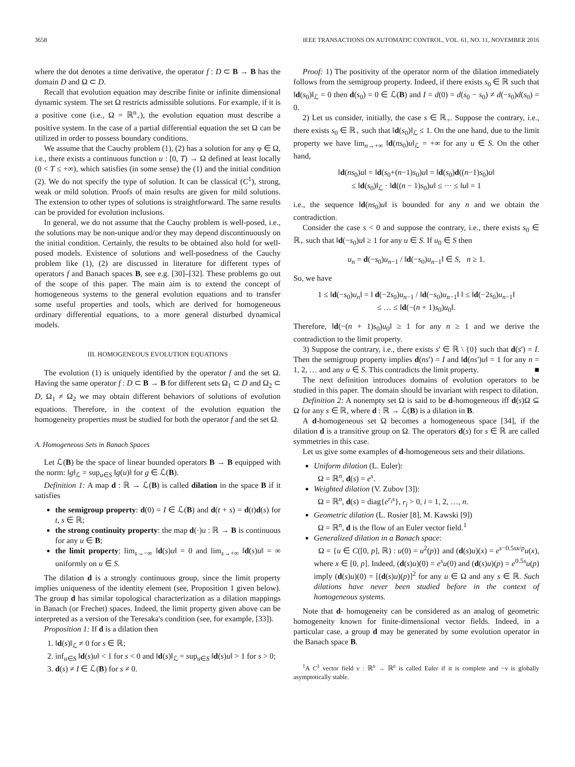3658 IEEE TRANSACTIONS ON AUTOMATIC CONTROL, VOL. 61, NO. 11, NOVEMBER 2016
where the dot denotes a time derivative, the operator f : D ⊂ B → B has the domain D and Ω ⊂ D.
Recall that evolution equation may describe finite or infinite dimensional dynamic system. The set Ω restricts admissible solutions. For example, if it is a positive cone (i.e., Ω = ℝ<sup>n</sup><sub>+</sub>), the evolution equation must describe a positive system. In the case of a partial differential equation the set Ω can be utilized in order to possess boundary conditions.
We assume that the Cauchy problem (1), (2) has a solution for any φ ∈ Ω, i.e., there exists a continuous function u : [0, T) → Ω defined at least locally (0 < T ≤ +∞), which satisfies (in some sense) the (1) and the initial condition (2). We do not specify the type of solution. It can be classical (C<sup>1</sup>), strong, weak or mild solution. Proofs of main results are given for mild solutions. The extension to other types of solutions is straightforward. The same results can be provided for evolution inclusions.
In general, we do not assume that the Cauchy problem is well-posed, i.e., the solutions may be non-unique and/or they may depend discontinuously on the initial condition. Certainly, the results to be obtained also hold for well-posed models. Existence of solutions and well-posedness of the Cauchy problem like (1), (2) are discussed in literature for different types of operators f and Banach spaces B, see e.g. [30]–[32]. These problems go out of the scope of this paper. The main aim is to extend the concept of homogeneous systems to the general evolution equations and to transfer some useful properties and tools, which are derived for homogeneous ordinary differential equations, to a more general disturbed dynamical models.
III. HOMOGENEOUS EVOLUTION EQUATIONS
The evolution (1) is uniquely identified by the operator f and the set Ω. Having the same operator f : D ⊂ B → B for different sets Ω<sub>1</sub> ⊂ D and Ω<sub>2</sub> ⊂ D, Ω<sub>1</sub> ≠ Ω<sub>2</sub> we may obtain different behaviors of solutions of evolution equations. Therefore, in the context of the evolution equation the homogeneity properties must be studied for both the operator f and the set Ω.
A. Homogeneous Sets in Banach Spaces
Let ℒ(B) be the space of linear bounded operators B → B equipped with the norm: ‖g‖<sub>ℒ</sub> = sup<sub>u∈S</sub> ‖g(u)‖ for g ∈ ℒ(B).
Definition 1: A map d : ℝ → ℒ(B) is called dilation in the space B if it satisfies
the semigroup property: d(0) = I ∈ ℒ(B) and d(t + s) = d(t)d(s) for t, s ∈ ℝ;
the strong continuity property: the map d(·)u : ℝ → B is continuous for any u ∈ B;
the limit property: lim<sub>s→−∞</sub> ‖d(s)u‖ = 0 and lim<sub>s→+∞</sub> ‖d(s)u‖ = ∞ uniformly on u ∈ S.
The dilation d is a strongly continuous group, since the limit property implies uniqueness of the identity element (see, Proposition 1 given below). The group d has similar topological characterization as a dilation mappings in Banach (or Frechet) spaces. Indeed, the limit property given above can be interpreted as a version of the Teresaka's condition (see, for example, [33]).
Proposition 1: If d is a dilation then
1. ‖d(s)‖<sub>ℒ</sub> ≠ 0 for s ∈ ℝ;
2. inf<sub>u∈S</sub> ‖d(s)u‖ < 1 for s < 0 and ‖d(s)‖<sub>ℒ</sub> = sup<sub>u∈S</sub> ‖d(s)u‖ > 1 for s > 0;
3. d(s) ≠ I ∈ ℒ(B) for s ≠ 0.
Proof: 1) The positivity of the operator norm of the dilation immediately follows from the semigroup property. Indeed, if there exists s<sub>0</sub> ∈ ℝ such that ‖d(s<sub>0</sub>)‖<sub>ℒ</sub> = 0 then d(s<sub>0</sub>) = 0 ∈ ℒ(B) and I = d(0) = d(s<sub>0</sub> − s<sub>0</sub>) ≠ d(−s<sub>0</sub>)d(s<sub>0</sub>) = 0.
2) Let us consider, initially, the case s ∈ ℝ<sub>+</sub>. Suppose the contrary, i.e., there exists s<sub>0</sub> ∈ ℝ<sub>+</sub> such that ‖d(s<sub>0</sub>)‖<sub>ℒ</sub> ≤ 1. On the one hand, due to the limit property we have lim<sub>n→+∞</sub> ‖d(ns<sub>0</sub>)u‖<sub>ℒ</sub> = +∞ for any u ∈ S. On the other hand,
‖d(ns<sub>0</sub>)u‖ = ‖d(s<sub>0</sub>+(n−1)s<sub>0</sub>)u‖ = ‖d(s<sub>0</sub>)d((n−1)s<sub>0</sub>)u‖
≤ ‖d(s<sub>0</sub>)‖<sub>ℒ</sub> · ‖d((n − 1)s<sub>0</sub>)u‖ ≤ ··· ≤ ‖u‖ = 1
i.e., the sequence ‖d(ns<sub>0</sub>)u‖ is bounded for any n and we obtain the contradiction.
Consider the case s < 0 and suppose the contrary, i.e., there exists s<sub>0</sub> ∈ ℝ<sub>+</sub> such that ‖d(−s<sub>0</sub>)u‖ ≥ 1 for any u ∈ S. If u<sub>0</sub> ∈ S then
u<sub>n</sub> = d(−s<sub>0</sub>)u<sub>n−1</sub> / ‖d(−s<sub>0</sub>)u<sub>n−1</sub>‖ ∈ S, n ≥ 1.
So, we have
1 ≤ ‖d(−s<sub>0</sub>)u<sub>n</sub>‖ = ‖ d(−2s<sub>0</sub>)u<sub>n−1</sub> / ‖d(−s<sub>0</sub>)u<sub>n−1</sub>‖ ‖ ≤ ‖d(−2s<sub>0</sub>)u<sub>n−1</sub>‖
≤ … ≤ ‖d(−(n + 1)s<sub>0</sub>)u<sub>0</sub>‖.
Therefore, ‖d(−(n + 1)s<sub>0</sub>)u<sub>0</sub>‖ ≥ 1 for any n ≥ 1 and we derive the contradiction to the limit property.
3) Suppose the contrary, i.e., there exists s′ ∈ ℝ \ {0} such that d(s′) = I. Then the semigroup property implies d(ns′) = I and ‖d(ns′)u‖ = 1 for any n = 1, 2, … and any u ∈ S. This contradicts the limit property. ■
The next definition introduces domains of evolution operators to be studied in this paper. The domain should be invariant with respect to dilation.
Definition 2: A nonempty set Ω is said to be d-homogeneous iff d(s)Ω ⊆ Ω for any s ∈ ℝ, where d : ℝ → ℒ(B) is a dilation in B.
A d-homogeneous set Ω becomes a homogeneous space [34], if the dilation d is a transitive group on Ω. The operators d(s) for s ∈ ℝ are called symmetries in this case.
Let us give some examples of d-homogeneous sets and their dilations.
Uniform dilation (L. Euler):
Ω = ℝ<sup>n</sup>, d(s) = e<sup>s</sup>.
Weighted dilation (V. Zubov [3]):
Ω = ℝ<sup>n</sup>, d(s) = diag{e<sup>r<sub>i</sub>s</sup>}, r<sub>i</sub> > 0, i = 1, 2, …, n.
Geometric dilation (L. Rosier [8], M. Kawski [9])
Ω = ℝ<sup>n</sup>, d is the flow of an Euler vector field.<sup>1</sup>
Generalized dilation in a Banach space:
Ω = {u ∈ C([0, p], ℝ) : u(0) = u<sup>2</sup>(p)} and (d(s)u)(x) = e<sup>s−0.5sx/p</sup>u(x), where x ∈ [0, p]. Indeed, (d(s)u)(0) = e<sup>s</sup>u(0) and (d(s)u)(p) = e<sup>0.5s</sup>u(p) imply (d(s)u)(0) = [(d(s)u)(p)]<sup>2</sup> for any u ∈ Ω and any s ∈ ℝ. Such dilations have never been studied before in the context of homogeneous systems.
Note that d- homogeneity can be considered as an analog of geometric homogeneity known for finite-dimensional vector fields. Indeed, in a particular case, a group d may be generated by some evolution operator in the Banach space B.
<sup>1</sup> A C<sup>1</sup> vector field ν : ℝ<sup>n</sup> → ℝ<sup>n</sup> is called Euler if it is complete and −ν is globally asymptotically stable.